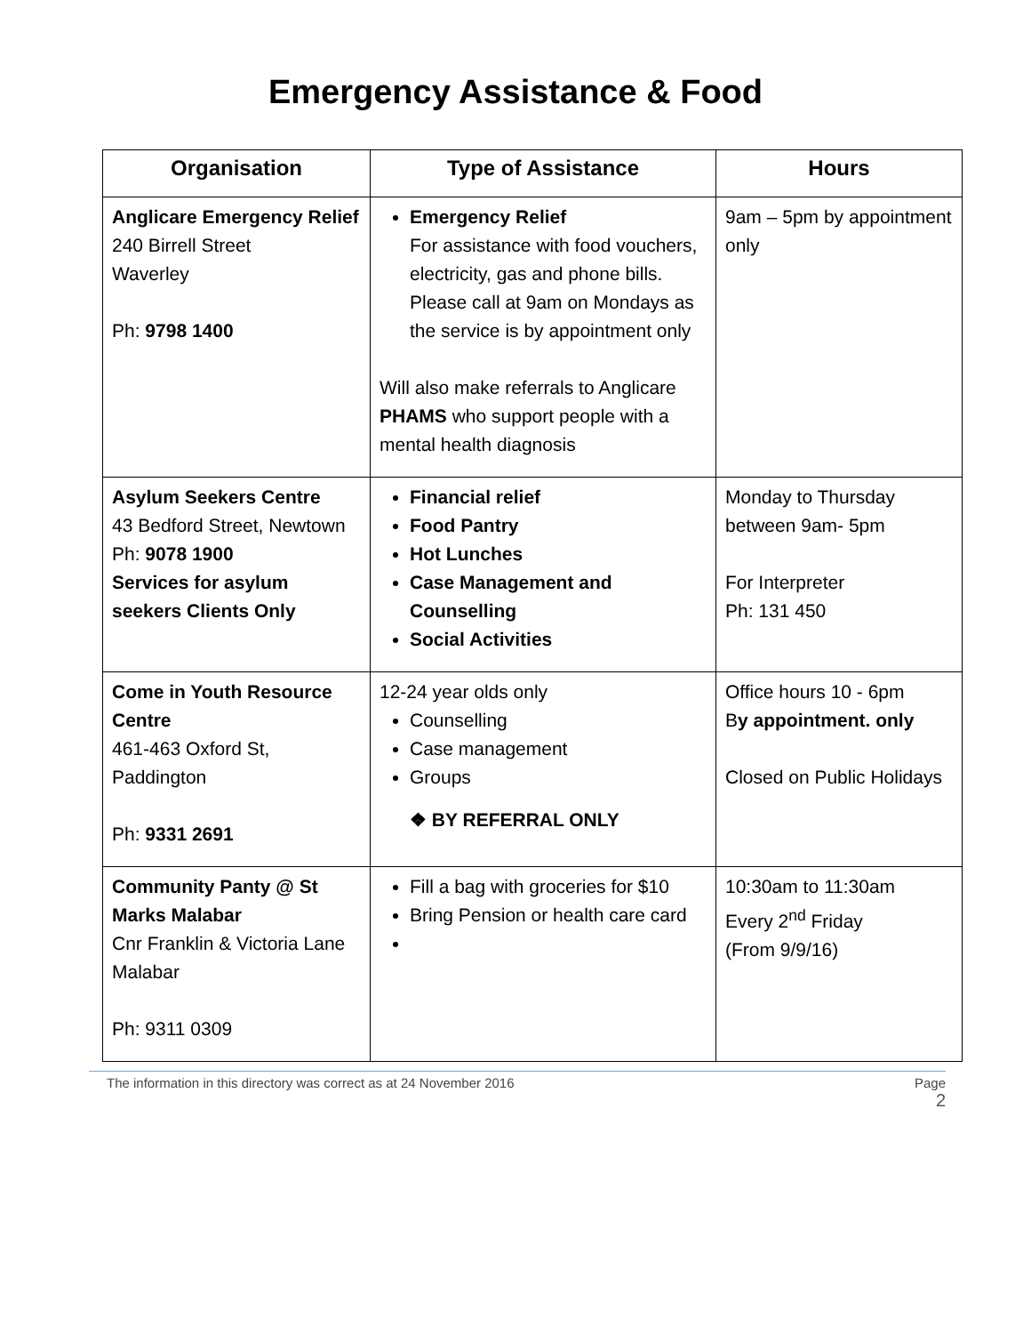Emergency Assistance & Food
| Organisation | Type of Assistance | Hours |
| --- | --- | --- |
| Anglicare Emergency Relief 240 Birrell Street Waverley Ph: 9798 1400 | Emergency Relief For assistance with food vouchers, electricity, gas and phone bills. Please call at 9am on Mondays as the service is by appointment only Will also make referrals to Anglicare PHAMS who support people with a mental health diagnosis | 9am – 5pm by appointment only |
| Asylum Seekers Centre 43 Bedford Street, Newtown Ph: 9078 1900 Services for asylum seekers Clients Only | Financial relief Food Pantry Hot Lunches Case Management and Counselling Social Activities | Monday to Thursday between 9am- 5pm For Interpreter Ph: 131 450 |
| Come in Youth Resource Centre 461-463 Oxford St, Paddington Ph: 9331 2691 | 12-24 year olds only Counselling Case management Groups ❖ BY REFERRAL ONLY | Office hours 10 - 6pm B y appointment. only Closed on Public Holidays |
| Community Panty @ St Marks Malabar Cnr Franklin & Victoria Lane Malabar Ph: 9311 0309 | Fill a bag with groceries for $10 Bring Pension or health care card | 10:30am to 11:30am Every 2<sup>nd</sup> Friday (From 9/9/16) |
The information in this directory was correct as at 24 November 2016 Page
2